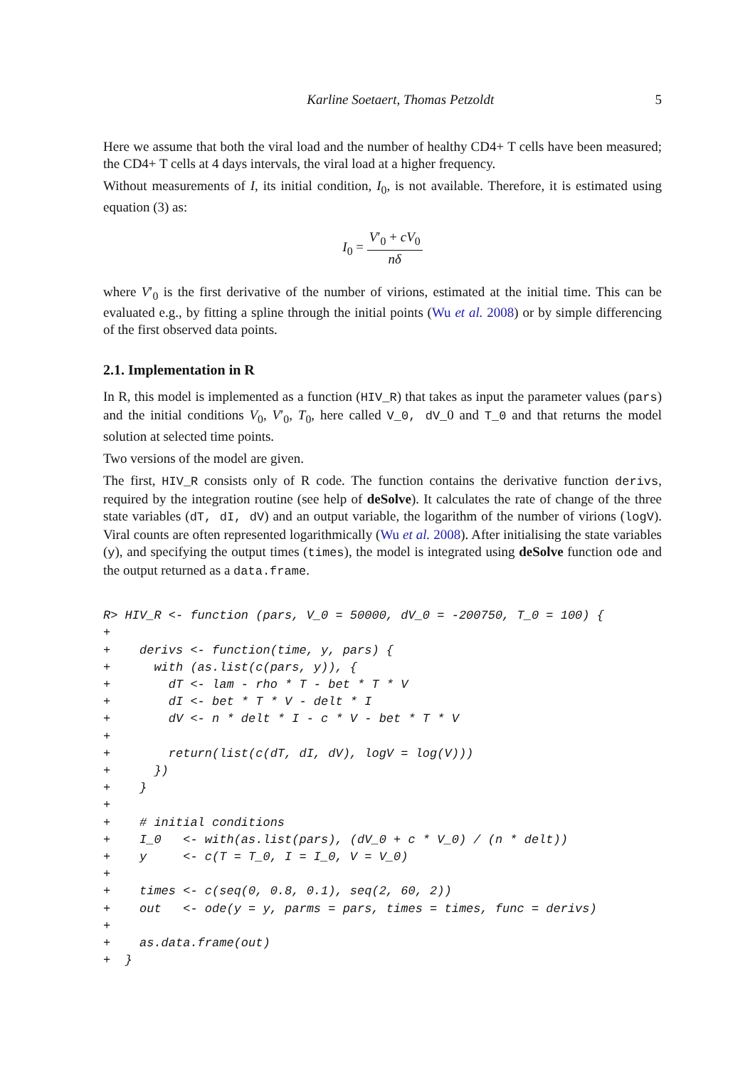Karline Soetaert, Thomas Petzoldt 5
Here we assume that both the viral load and the number of healthy CD4+ T cells have been measured; the CD4+ T cells at 4 days intervals, the viral load at a higher frequency.
Without measurements of I, its initial condition, I<sub>0</sub>, is not available. Therefore, it is estimated using equation (3) as:
I<sub>0</sub> = V′<sub>0</sub> + cV<sub>0</sub> nδ
where V′<sub>0</sub> is the first derivative of the number of virions, estimated at the initial time. This can be evaluated e.g., by fitting a spline through the initial points (Wu et al. 2008) or by simple differencing of the first observed data points.
2.1. Implementation in R
In R, this model is implemented as a function (HIV_R) that takes as input the parameter values (pars) and the initial conditions V<sub>0</sub>, V′<sub>0</sub>, T<sub>0</sub>, here called V_0, dV_0 and T_0 and that returns the model solution at selected time points.
Two versions of the model are given.
The first, HIV_R consists only of R code. The function contains the derivative function derivs, required by the integration routine (see help of deSolve). It calculates the rate of change of the three state variables (dT, dI, dV) and an output variable, the logarithm of the number of virions (logV). Viral counts are often represented logarithmically (Wu et al. 2008). After initialising the state variables (y), and specifying the output times (times), the model is integrated using deSolve function ode and the output returned as a data.frame.
R> HIV_R <- function (pars, V_0 = 50000, dV_0 = -200750, T_0 = 100) {
+
+    derivs <- function(time, y, pars) {
+      with (as.list(c(pars, y)), {
+        dT <- lam - rho * T - bet * T * V
+        dI <- bet * T * V - delt * I
+        dV <- n * delt * I - c * V - bet * T * V
+
+        return(list(c(dT, dI, dV), logV = log(V)))
+      })
+    }
+
+    # initial conditions
+    I_0   <- with(as.list(pars), (dV_0 + c * V_0) / (n * delt))
+    y     <- c(T = T_0, I = I_0, V = V_0)
+
+    times <- c(seq(0, 0.8, 0.1), seq(2, 60, 2))
+    out   <- ode(y = y, parms = pars, times = times, func = derivs)
+
+    as.data.frame(out)
+  }